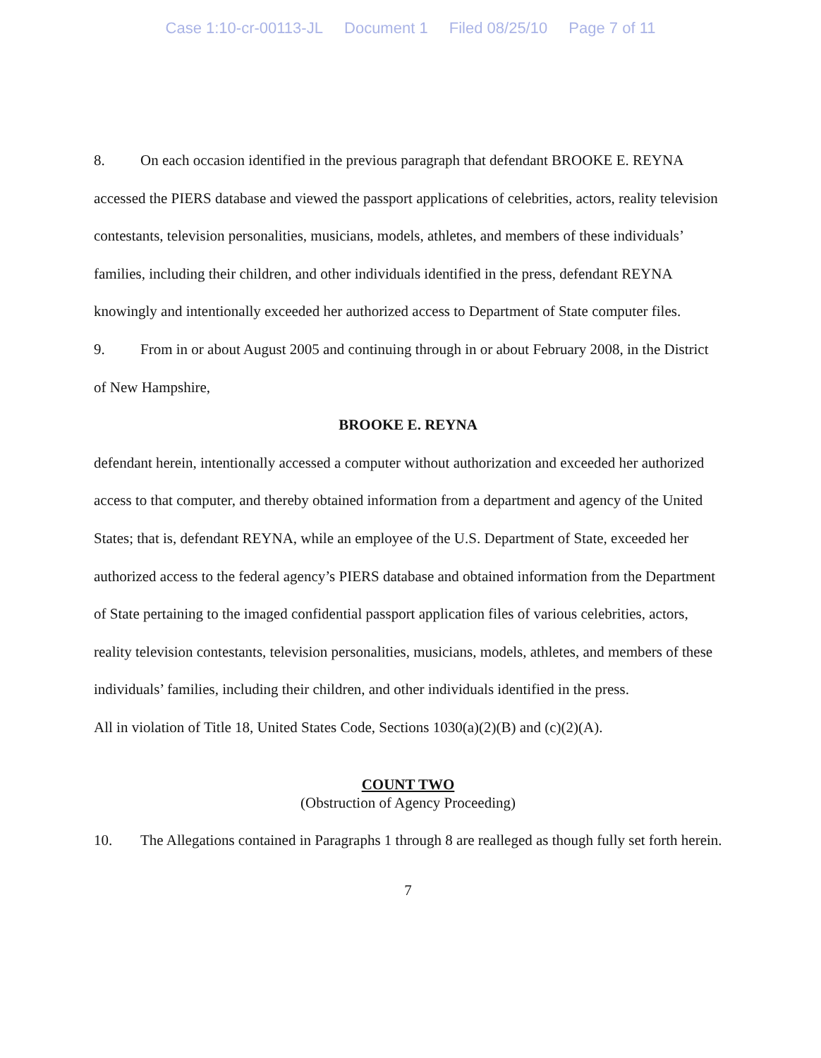Case 1:10-cr-00113-JL Document 1 Filed 08/25/10 Page 7 of 11
8. On each occasion identified in the previous paragraph that defendant BROOKE E. REYNA accessed the PIERS database and viewed the passport applications of celebrities, actors, reality television contestants, television personalities, musicians, models, athletes, and members of these individuals’ families, including their children, and other individuals identified in the press, defendant REYNA knowingly and intentionally exceeded her authorized access to Department of State computer files.
9. From in or about August 2005 and continuing through in or about February 2008, in the District of New Hampshire,
BROOKE E. REYNA
defendant herein, intentionally accessed a computer without authorization and exceeded her authorized access to that computer, and thereby obtained information from a department and agency of the United States; that is, defendant REYNA, while an employee of the U.S. Department of State, exceeded her authorized access to the federal agency’s PIERS database and obtained information from the Department of State pertaining to the imaged confidential passport application files of various celebrities, actors, reality television contestants, television personalities, musicians, models, athletes, and members of these individuals’ families, including their children, and other individuals identified in the press.
All in violation of Title 18, United States Code, Sections 1030(a)(2)(B) and (c)(2)(A).
COUNT TWO
(Obstruction of Agency Proceeding)
10. The Allegations contained in Paragraphs 1 through 8 are realleged as though fully set forth herein.
7